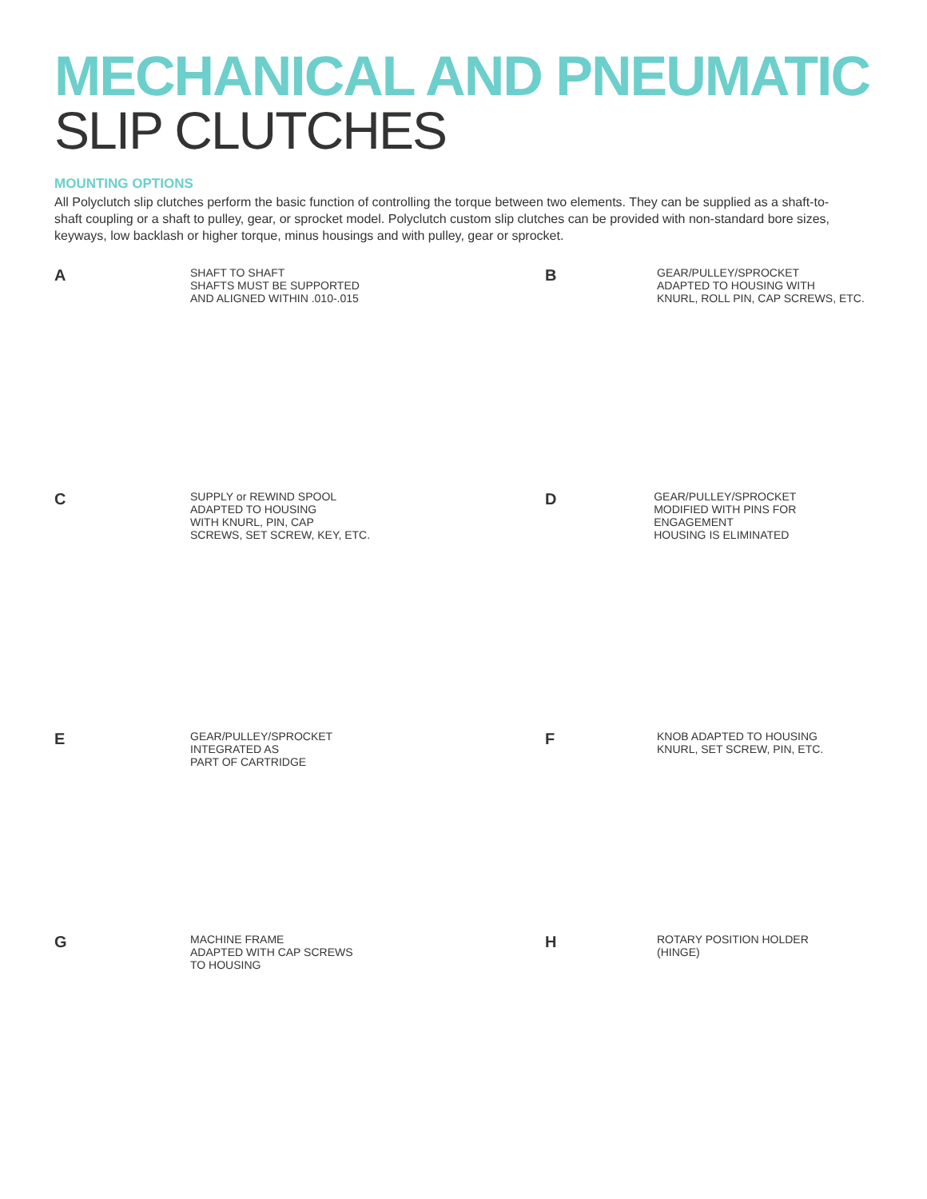MECHANICAL AND PNEUMATIC
SLIP CLUTCHES
MOUNTING OPTIONS
All Polyclutch slip clutches perform the basic function of controlling the torque between two elements. They can be supplied as a shaft-to-shaft coupling or a shaft to pulley, gear, or sprocket model. Polyclutch custom slip clutches can be provided with non-standard bore sizes, keyways, low backlash or higher torque, minus housings and with pulley, gear or sprocket.
A
SHAFT TO SHAFT
SHAFTS MUST BE SUPPORTED
AND ALIGNED WITHIN .010-.015
B
GEAR/PULLEY/SPROCKET
ADAPTED TO HOUSING WITH
KNURL, ROLL PIN, CAP SCREWS, ETC.
C
SUPPLY or REWIND SPOOL
ADAPTED TO HOUSING
WITH KNURL, PIN, CAP
SCREWS, SET SCREW, KEY, ETC.
D
GEAR/PULLEY/SPROCKET
MODIFIED WITH PINS FOR ENGAGEMENT
HOUSING IS ELIMINATED
E
GEAR/PULLEY/SPROCKET
INTEGRATED AS
PART OF CARTRIDGE
F
KNOB ADAPTED TO HOUSING
KNURL, SET SCREW, PIN, ETC.
G
MACHINE FRAME
ADAPTED WITH CAP SCREWS
TO HOUSING
H
ROTARY POSITION HOLDER
(HINGE)